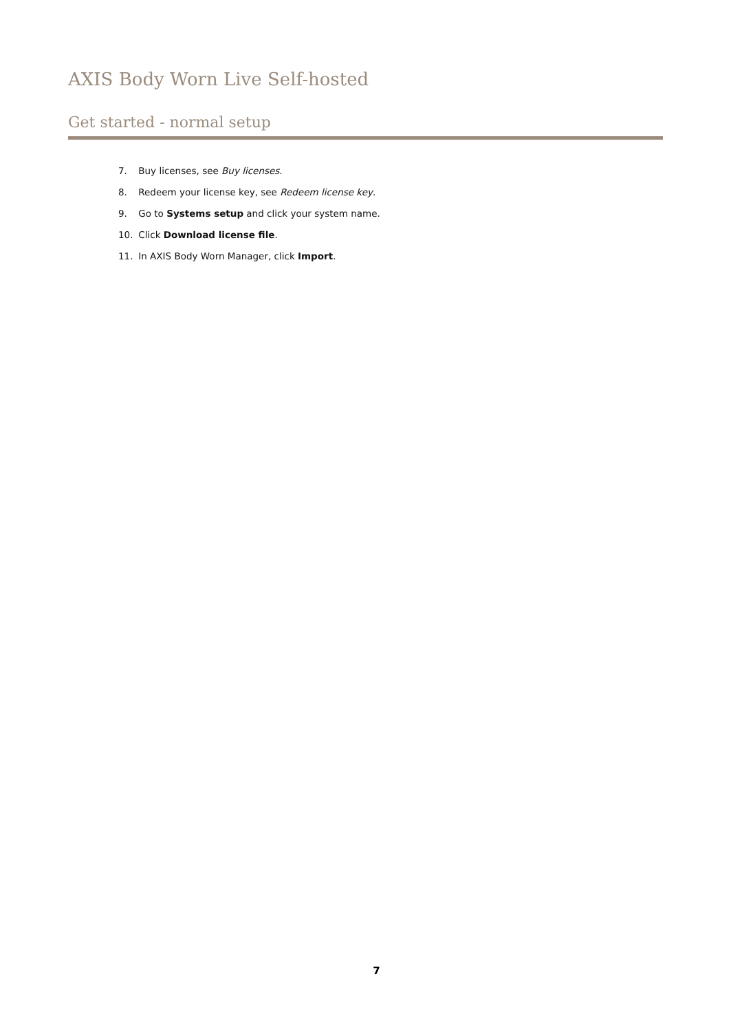AXIS Body Worn Live Self-hosted
Get started - normal setup
7. Buy licenses, see Buy licenses.
8. Redeem your license key, see Redeem license key.
9. Go to Systems setup and click your system name.
10. Click Download license file.
11. In AXIS Body Worn Manager, click Import.
7